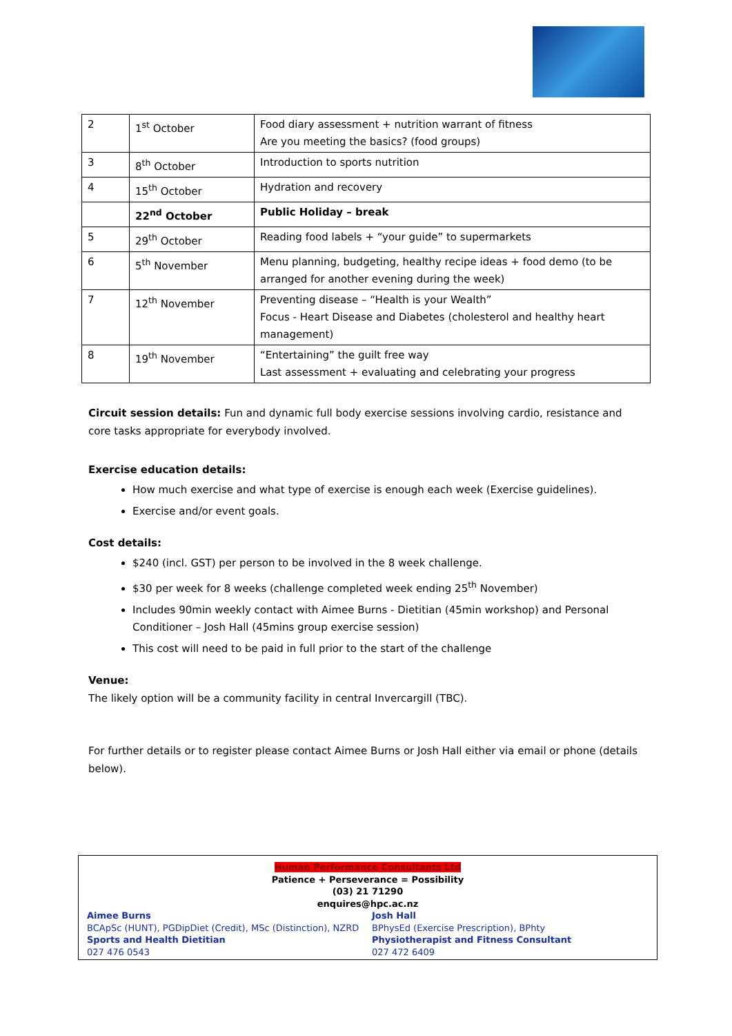| 2 | 1<sup>st</sup> October | Food diary assessment + nutrition warrant of fitness Are you meeting the basics? (food groups) |
| 3 | 8<sup>th</sup> October | Introduction to sports nutrition |
| 4 | 15<sup>th</sup> October | Hydration and recovery |
| | 22<sup>nd</sup> October | Public Holiday – break |
| 5 | 29<sup>th</sup> October | Reading food labels + “your guide” to supermarkets |
| 6 | 5<sup>th</sup> November | Menu planning, budgeting, healthy recipe ideas + food demo (to be arranged for another evening during the week) |
| 7 | 12<sup>th</sup> November | Preventing disease – “Health is your Wealth” Focus - Heart Disease and Diabetes (cholesterol and healthy heart management) |
| 8 | 19<sup>th</sup> November | “Entertaining” the guilt free way Last assessment + evaluating and celebrating your progress |
Circuit session details: Fun and dynamic full body exercise sessions involving cardio, resistance and core tasks appropriate for everybody involved.
Exercise education details:
How much exercise and what type of exercise is enough each week (Exercise guidelines).
Exercise and/or event goals.
Cost details:
$240 (incl. GST) per person to be involved in the 8 week challenge.
$30 per week for 8 weeks (challenge completed week ending 25<sup>th</sup> November)
Includes 90min weekly contact with Aimee Burns - Dietitian (45min workshop) and Personal Conditioner – Josh Hall (45mins group exercise session)
This cost will need to be paid in full prior to the start of the challenge
Venue:
The likely option will be a community facility in central Invercargill (TBC).
For further details or to register please contact Aimee Burns or Josh Hall either via email or phone (details below).
Human Performance Consultants Ltd
Patience + Perseverance = Possibility
(03) 21 71290
enquires@hpc.ac.nz
Aimee Burns
BCApSc (HUNT), PGDipDiet (Credit), MSc (Distinction), NZRD
Sports and Health Dietitian
027 476 0543
Josh Hall
BPhysEd (Exercise Prescription), BPhty
Physiotherapist and Fitness Consultant
027 472 6409